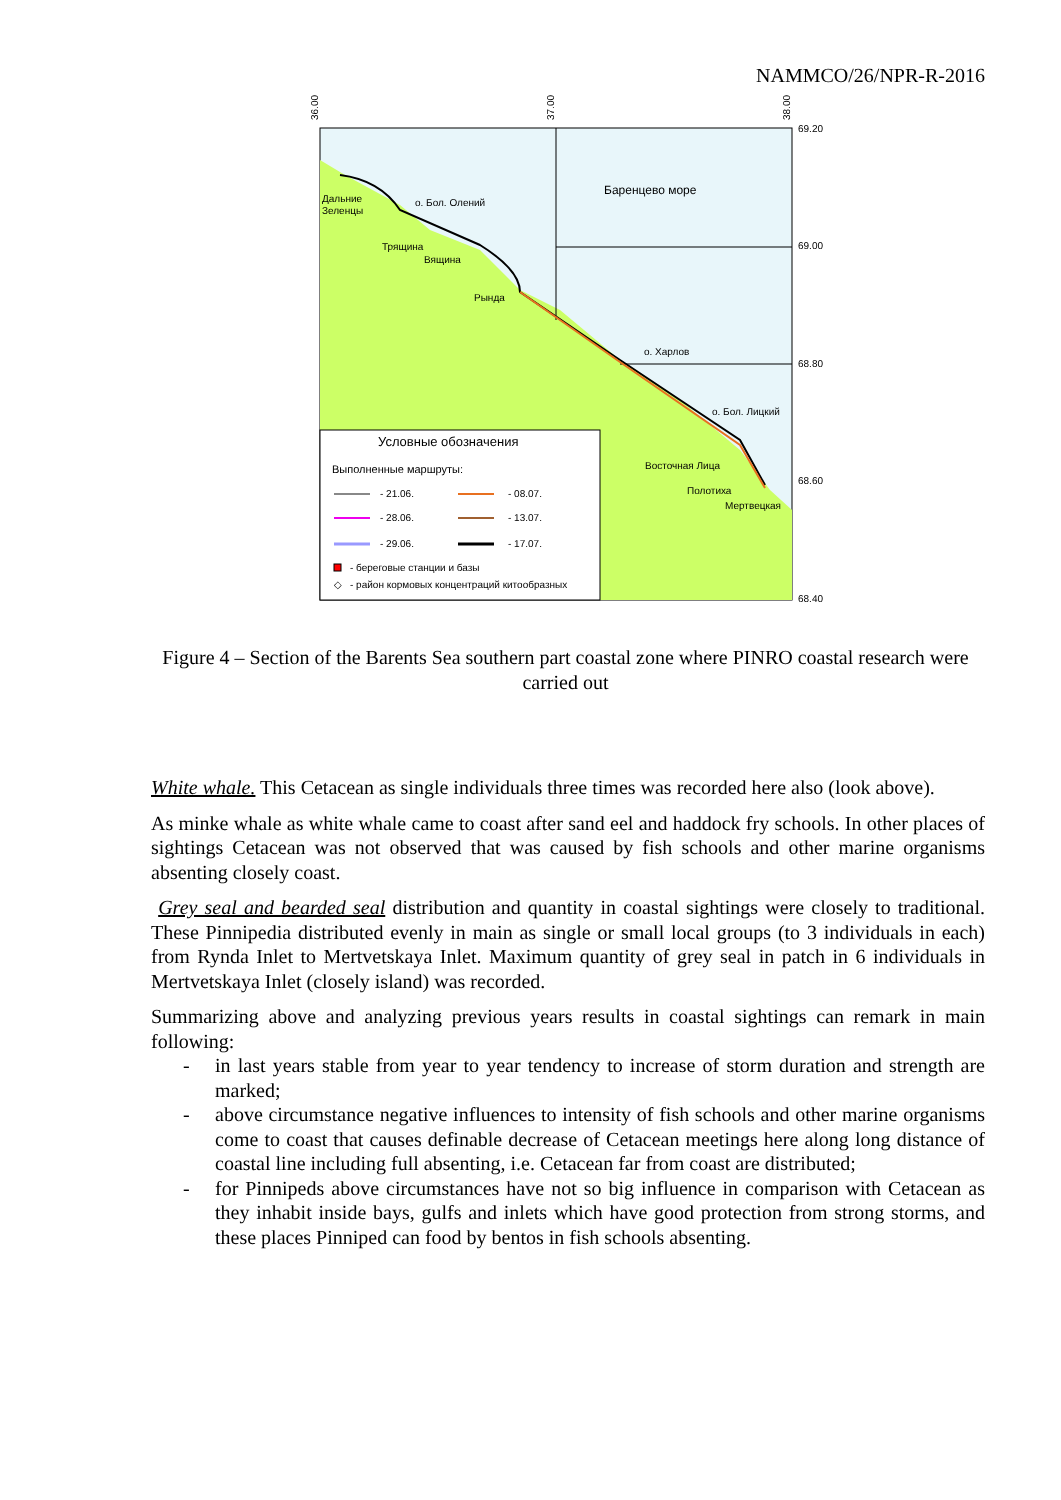NAMMCO/26/NPR-R-2016
36.00
37.00
38.00
69.20
69.00
68.80
68.60
68.40
Баренцево море
Дальние
Зеленцы
о. Бол. Олений
Трящина
Вящина
Рында
о. Харлов
о. Бол. Лицкий
Восточная Лица
Полотиха
Мертвецкая
Условные обозначения
Выполненные маршруты:
- 21.06.
- 08.07.
- 28.06.
- 13.07.
- 29.06.
- 17.07.
- береговые станции и базы
◇
- район кормовых концентраций китообразных
Figure 4 – Section of the Barents Sea southern part coastal zone where PINRO coastal research were carried out
White whale. This Cetacean as single individuals three times was recorded here also (look above).
As minke whale as white whale came to coast after sand eel and haddock fry schools. In other places of sightings Cetacean was not observed that was caused by fish schools and other marine organisms absenting closely coast.
Grey seal and bearded seal distribution and quantity in coastal sightings were closely to traditional. These Pinnipedia distributed evenly in main as single or small local groups (to 3 individuals in each) from Rynda Inlet to Mertvetskaya Inlet. Maximum quantity of grey seal in patch in 6 individuals in Mertvetskaya Inlet (closely island) was recorded.
Summarizing above and analyzing previous years results in coastal sightings can remark in main following:
- in last years stable from year to year tendency to increase of storm duration and strength are marked;
- above circumstance negative influences to intensity of fish schools and other marine organisms come to coast that causes definable decrease of Cetacean meetings here along long distance of coastal line including full absenting, i.e. Cetacean far from coast are distributed;
- for Pinnipeds above circumstances have not so big influence in comparison with Cetacean as they inhabit inside bays, gulfs and inlets which have good protection from strong storms, and these places Pinniped can food by bentos in fish schools absenting.